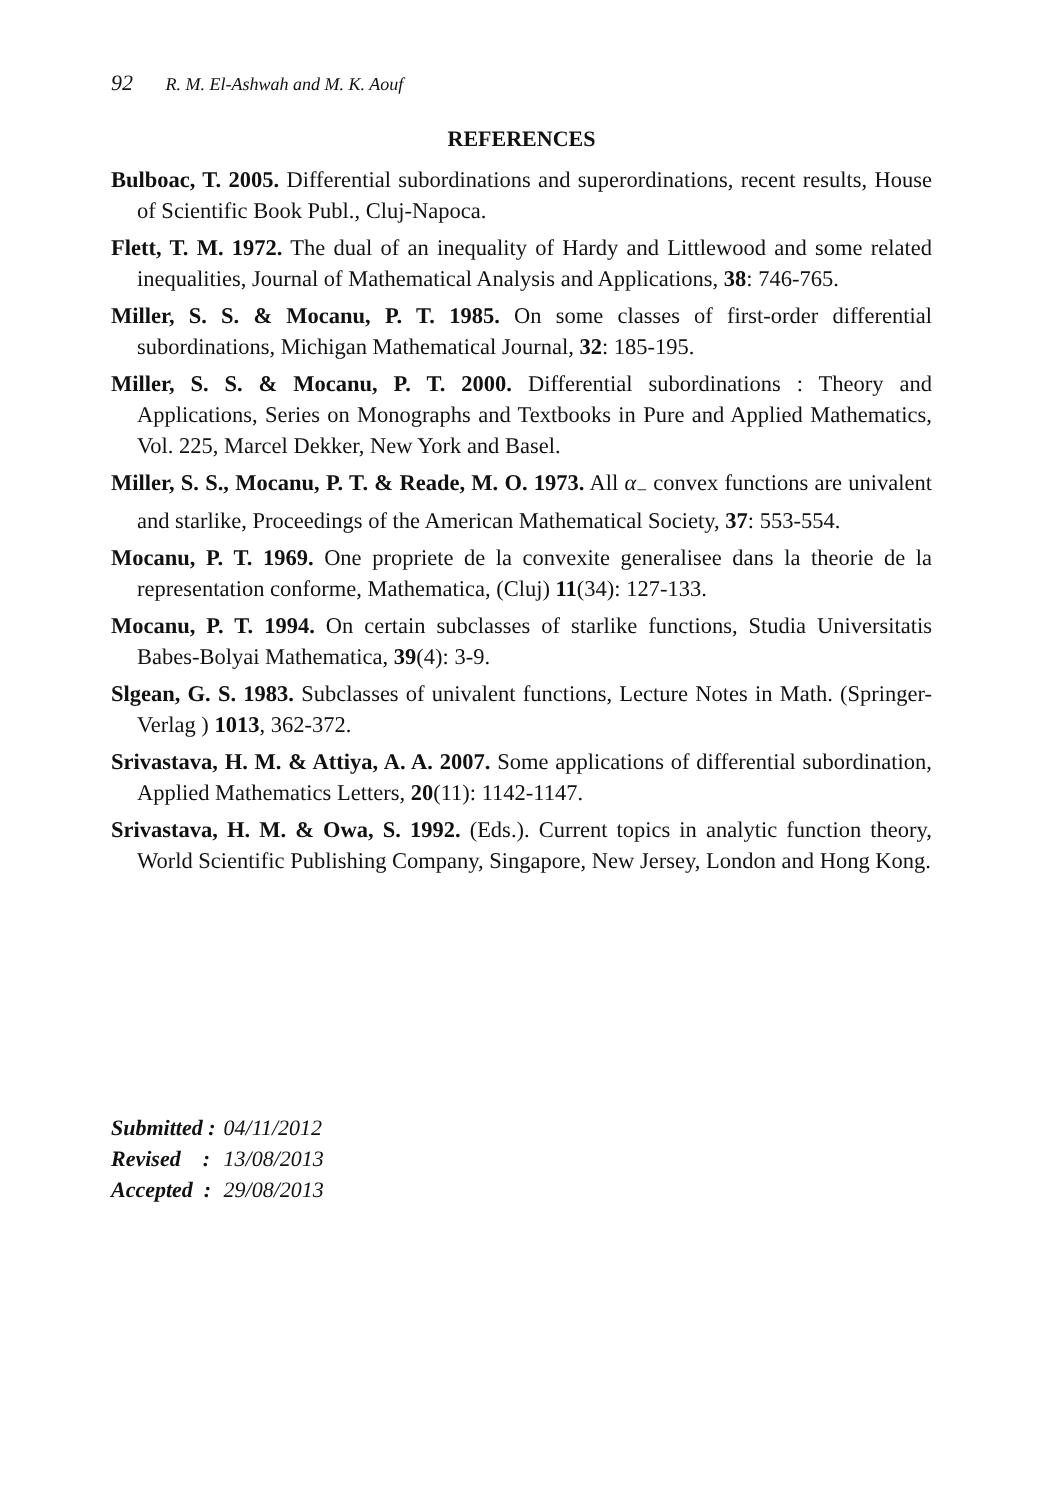92 R. M. El-Ashwah and M. K. Aouf
REFERENCES
Bulboac, T. 2005. Differential subordinations and superordinations, recent results, House of Scientific Book Publ., Cluj-Napoca.
Flett, T. M. 1972. The dual of an inequality of Hardy and Littlewood and some related inequalities, Journal of Mathematical Analysis and Applications, 38: 746-765.
Miller, S. S. & Mocanu, P. T. 1985. On some classes of first-order differential subordinations, Michigan Mathematical Journal, 32: 185-195.
Miller, S. S. & Mocanu, P. T. 2000. Differential subordinations : Theory and Applications, Series on Monographs and Textbooks in Pure and Applied Mathematics, Vol. 225, Marcel Dekker, New York and Basel.
Miller, S. S., Mocanu, P. T. & Reade, M. O. 1973. All α<sub>−</sub> convex functions are univalent and starlike, Proceedings of the American Mathematical Society, 37: 553-554.
Mocanu, P. T. 1969. One propriete de la convexite generalisee dans la theorie de la representation conforme, Mathematica, (Cluj) 11(34): 127-133.
Mocanu, P. T. 1994. On certain subclasses of starlike functions, Studia Universitatis Babes-Bolyai Mathematica, 39(4): 3-9.
Slgean, G. S. 1983. Subclasses of univalent functions, Lecture Notes in Math. (Springer-Verlag ) 1013, 362-372.
Srivastava, H. M. & Attiya, A. A. 2007. Some applications of differential subordination, Applied Mathematics Letters, 20(11): 1142-1147.
Srivastava, H. M. & Owa, S. 1992. (Eds.). Current topics in analytic function theory, World Scientific Publishing Company, Singapore, New Jersey, London and Hong Kong.
| Submitted : | 04/11/2012 |
| Revised : | 13/08/2013 |
| Accepted : | 29/08/2013 |